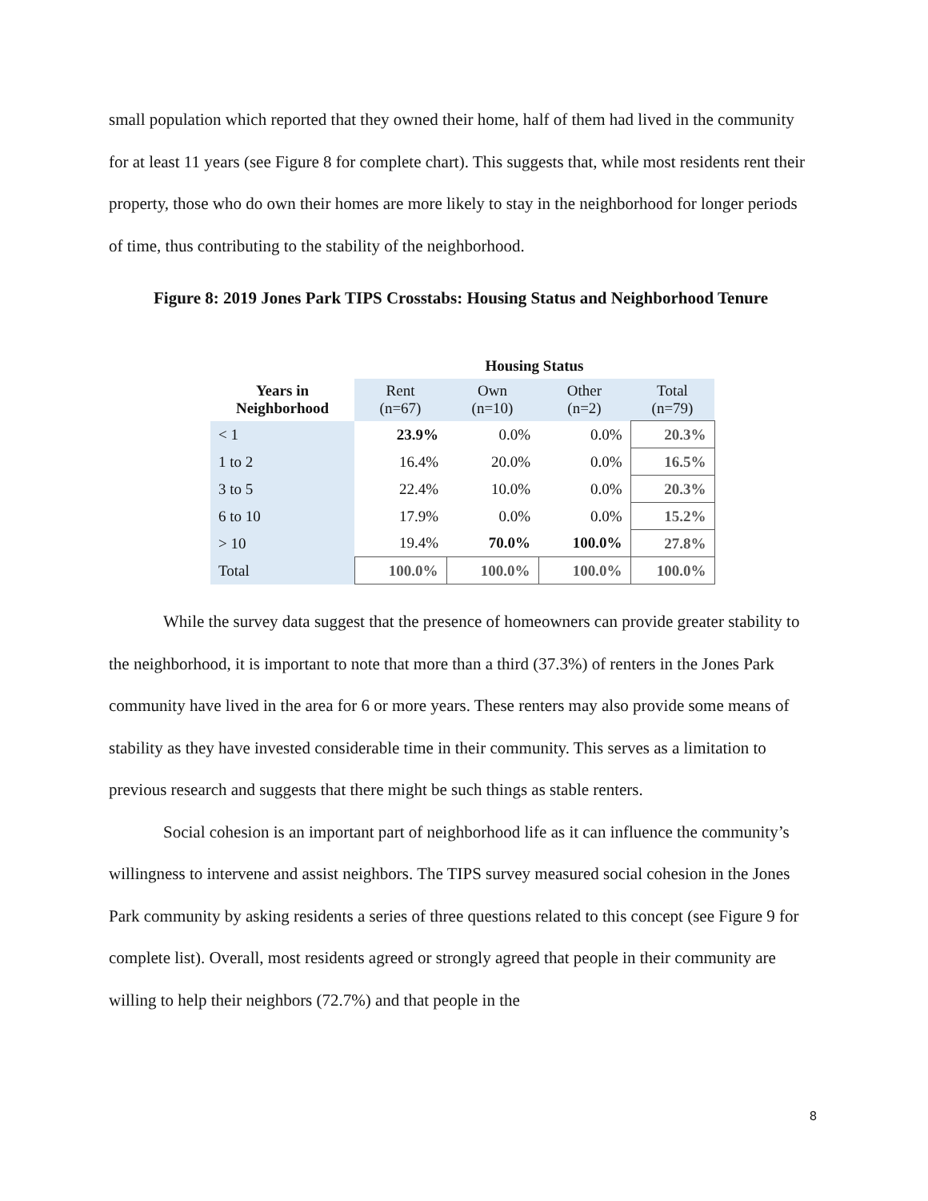small population which reported that they owned their home, half of them had lived in the community for at least 11 years (see Figure 8 for complete chart). This suggests that, while most residents rent their property, those who do own their homes are more likely to stay in the neighborhood for longer periods of time, thus contributing to the stability of the neighborhood.
Figure 8: 2019 Jones Park TIPS Crosstabs: Housing Status and Neighborhood Tenure
| | Housing Status | | | |
| --- | --- | --- | --- | --- |
| Years in Neighborhood | Rent (n=67) | Own (n=10) | Other (n=2) | Total (n=79) |
| < 1 | 23.9% | 0.0% | 0.0% | 20.3% |
| 1 to 2 | 16.4% | 20.0% | 0.0% | 16.5% |
| 3 to 5 | 22.4% | 10.0% | 0.0% | 20.3% |
| 6 to 10 | 17.9% | 0.0% | 0.0% | 15.2% |
| > 10 | 19.4% | 70.0% | 100.0% | 27.8% |
| Total | 100.0% | 100.0% | 100.0% | 100.0% |
While the survey data suggest that the presence of homeowners can provide greater stability to the neighborhood, it is important to note that more than a third (37.3%) of renters in the Jones Park community have lived in the area for 6 or more years. These renters may also provide some means of stability as they have invested considerable time in their community. This serves as a limitation to previous research and suggests that there might be such things as stable renters.
Social cohesion is an important part of neighborhood life as it can influence the community’s willingness to intervene and assist neighbors. The TIPS survey measured social cohesion in the Jones Park community by asking residents a series of three questions related to this concept (see Figure 9 for complete list). Overall, most residents agreed or strongly agreed that people in their community are willing to help their neighbors (72.7%) and that people in the
8